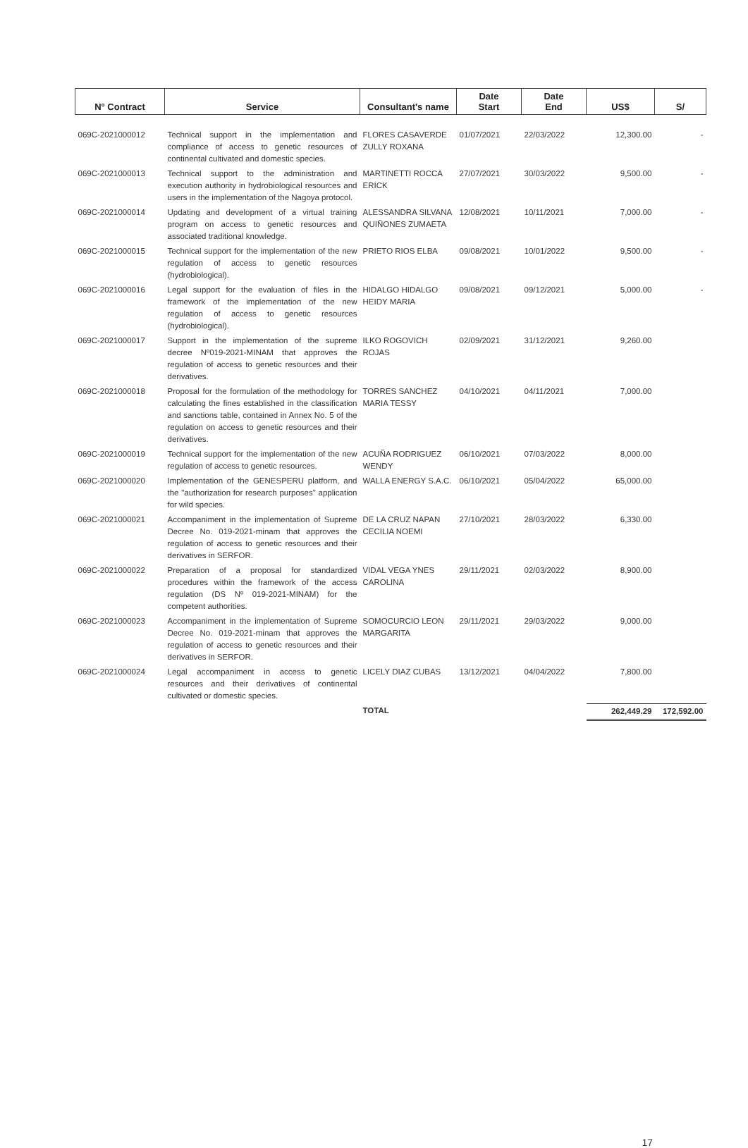| N° Contract | Service | Consultant's name | Date Start | Date End | US$ | S/ |
| --- | --- | --- | --- | --- | --- | --- |
| 069C-2021000012 | Technical support in the implementation and compliance of access to genetic resources of continental cultivated and domestic species. | FLORES CASAVERDE ZULLY ROXANA | 01/07/2021 | 22/03/2022 | 12,300.00 | - |
| 069C-2021000013 | Technical support to the administration and execution authority in hydrobiological resources and users in the implementation of the Nagoya protocol. | MARTINETTI ROCCA ERICK | 27/07/2021 | 30/03/2022 | 9,500.00 | - |
| 069C-2021000014 | Updating and development of a virtual training program on access to genetic resources and associated traditional knowledge. | ALESSANDRA SILVANA QUIÑONES ZUMAETA | 12/08/2021 | 10/11/2021 | 7,000.00 | - |
| 069C-2021000015 | Technical support for the implementation of the new regulation of access to genetic resources (hydrobiological). | PRIETO RIOS ELBA | 09/08/2021 | 10/01/2022 | 9,500.00 | - |
| 069C-2021000016 | Legal support for the evaluation of files in the framework of the implementation of the new regulation of access to genetic resources (hydrobiological). | HIDALGO HIDALGO HEIDY MARIA | 09/08/2021 | 09/12/2021 | 5,000.00 | - |
| 069C-2021000017 | Support in the implementation of the supreme decree Nº019-2021-MINAM that approves the regulation of access to genetic resources and their derivatives. | ILKO ROGOVICH ROJAS | 02/09/2021 | 31/12/2021 | 9,260.00 | |
| 069C-2021000018 | Proposal for the formulation of the methodology for calculating the fines established in the classification and sanctions table, contained in Annex No. 5 of the regulation on access to genetic resources and their derivatives. | TORRES SANCHEZ MARIA TESSY | 04/10/2021 | 04/11/2021 | 7,000.00 | |
| 069C-2021000019 | Technical support for the implementation of the new regulation of access to genetic resources. | ACUÑA RODRIGUEZ WENDY | 06/10/2021 | 07/03/2022 | 8,000.00 | |
| 069C-2021000020 | Implementation of the GENESPERU platform, and the "authorization for research purposes" application for wild species. | WALLA ENERGY S.A.C. | 06/10/2021 | 05/04/2022 | 65,000.00 | |
| 069C-2021000021 | Accompaniment in the implementation of Supreme Decree No. 019-2021-minam that approves the regulation of access to genetic resources and their derivatives in SERFOR. | DE LA CRUZ NAPAN CECILIA NOEMI | 27/10/2021 | 28/03/2022 | 6,330.00 | |
| 069C-2021000022 | Preparation of a proposal for standardized procedures within the framework of the access regulation (DS Nº 019-2021-MINAM) for the competent authorities. | VIDAL VEGA YNES CAROLINA | 29/11/2021 | 02/03/2022 | 8,900.00 | |
| 069C-2021000023 | Accompaniment in the implementation of Supreme Decree No. 019-2021-minam that approves the regulation of access to genetic resources and their derivatives in SERFOR. | SOMOCURCIO LEON MARGARITA | 29/11/2021 | 29/03/2022 | 9,000.00 | |
| 069C-2021000024 | Legal accompaniment in access to genetic resources and their derivatives of continental cultivated or domestic species. | LICELY DIAZ CUBAS | 13/12/2021 | 04/04/2022 | 7,800.00 | |
| | | TOTAL | | | 262,449.29 | 172,592.00 |
17